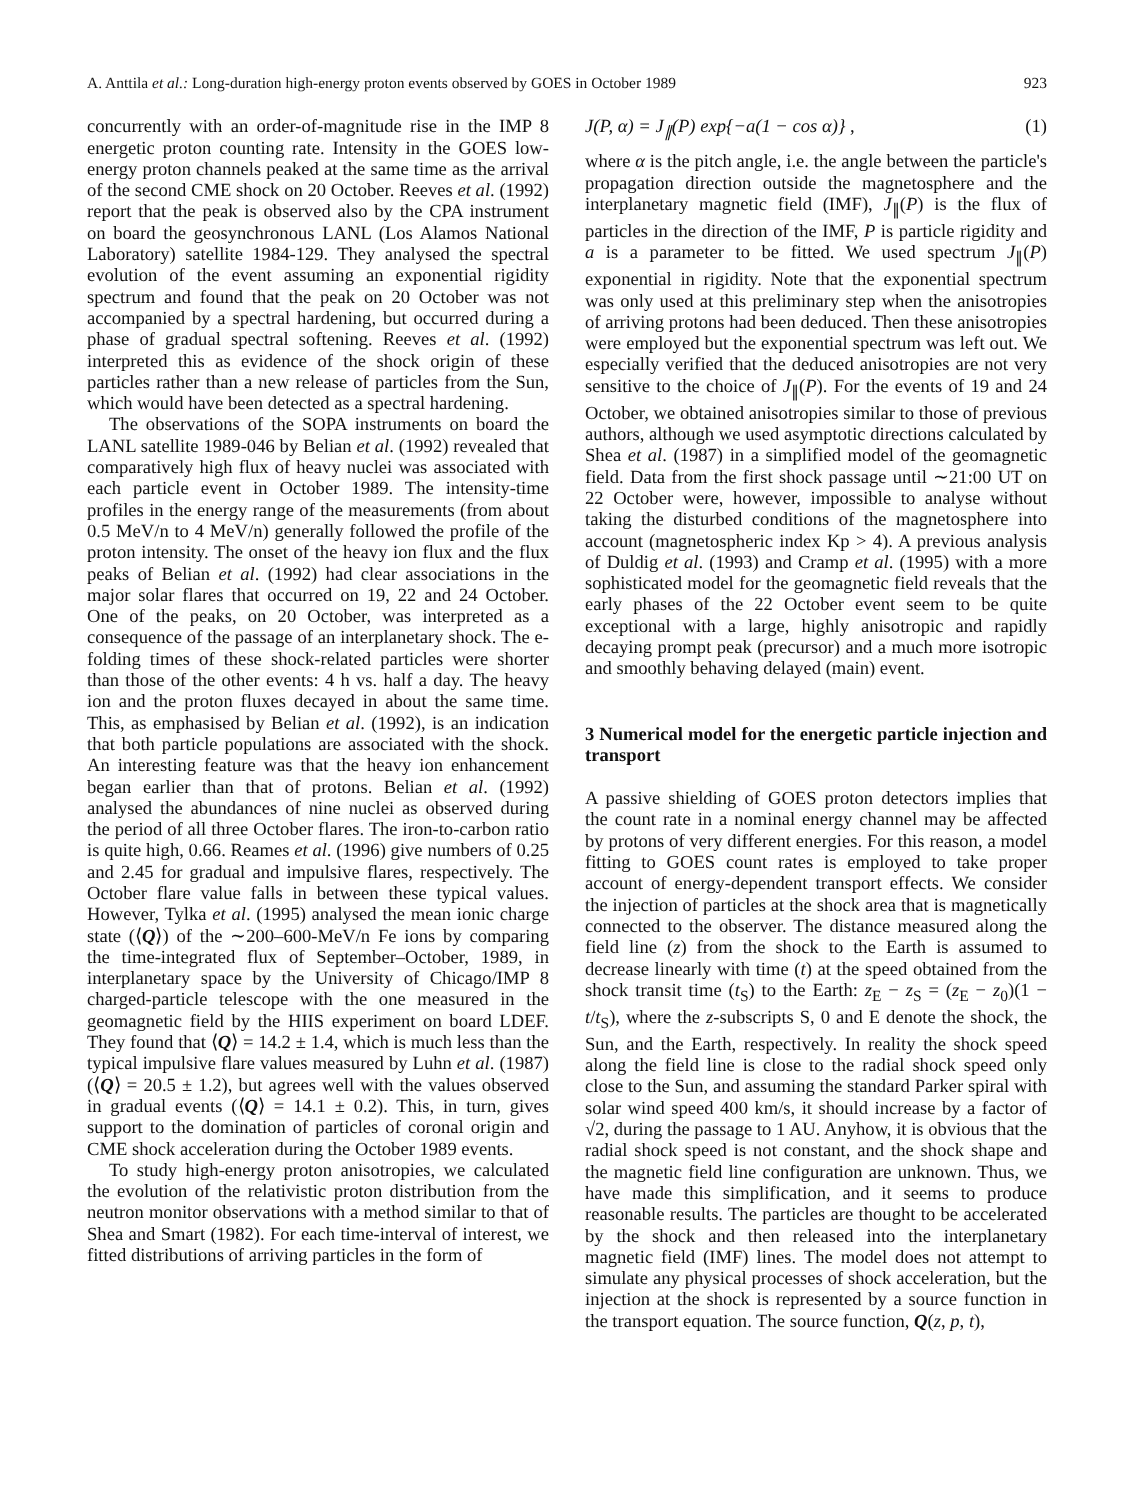A. Anttila et al.: Long-duration high-energy proton events observed by GOES in October 1989 923
concurrently with an order-of-magnitude rise in the IMP 8 energetic proton counting rate. Intensity in the GOES low-energy proton channels peaked at the same time as the arrival of the second CME shock on 20 October. Reeves et al. (1992) report that the peak is observed also by the CPA instrument on board the geosynchronous LANL (Los Alamos National Laboratory) satellite 1984-129. They analysed the spectral evolution of the event assuming an exponential rigidity spectrum and found that the peak on 20 October was not accompanied by a spectral hardening, but occurred during a phase of gradual spectral softening. Reeves et al. (1992) interpreted this as evidence of the shock origin of these particles rather than a new release of particles from the Sun, which would have been detected as a spectral hardening.
The observations of the SOPA instruments on board the LANL satellite 1989-046 by Belian et al. (1992) revealed that comparatively high flux of heavy nuclei was associated with each particle event in October 1989. The intensity-time profiles in the energy range of the measurements (from about 0.5 MeV/n to 4 MeV/n) generally followed the profile of the proton intensity. The onset of the heavy ion flux and the flux peaks of Belian et al. (1992) had clear associations in the major solar flares that occurred on 19, 22 and 24 October. One of the peaks, on 20 October, was interpreted as a consequence of the passage of an interplanetary shock. The e-folding times of these shock-related particles were shorter than those of the other events: 4 h vs. half a day. The heavy ion and the proton fluxes decayed in about the same time. This, as emphasised by Belian et al. (1992), is an indication that both particle populations are associated with the shock. An interesting feature was that the heavy ion enhancement began earlier than that of protons. Belian et al. (1992) analysed the abundances of nine nuclei as observed during the period of all three October flares. The iron-to-carbon ratio is quite high, 0.66. Reames et al. (1996) give numbers of 0.25 and 2.45 for gradual and impulsive flares, respectively. The October flare value falls in between these typical values. However, Tylka et al. (1995) analysed the mean ionic charge state (⟨Q⟩) of the ∼200–600-MeV/n Fe ions by comparing the time-integrated flux of September–October, 1989, in interplanetary space by the University of Chicago/IMP 8 charged-particle telescope with the one measured in the geomagnetic field by the HIIS experiment on board LDEF. They found that ⟨Q⟩ = 14.2 ± 1.4, which is much less than the typical impulsive flare values measured by Luhn et al. (1987) (⟨Q⟩ = 20.5 ± 1.2), but agrees well with the values observed in gradual events (⟨Q⟩ = 14.1 ± 0.2). This, in turn, gives support to the domination of particles of coronal origin and CME shock acceleration during the October 1989 events.
To study high-energy proton anisotropies, we calculated the evolution of the relativistic proton distribution from the neutron monitor observations with a method similar to that of Shea and Smart (1982). For each time-interval of interest, we fitted distributions of arriving particles in the form of
J(P, α) = J<sub>∥</sub>(P) exp{−a(1 − cos α)} , (1)
where α is the pitch angle, i.e. the angle between the particle's propagation direction outside the magnetosphere and the interplanetary magnetic field (IMF), J<sub>∥</sub>(P) is the flux of particles in the direction of the IMF, P is particle rigidity and a is a parameter to be fitted. We used spectrum J<sub>∥</sub>(P) exponential in rigidity. Note that the exponential spectrum was only used at this preliminary step when the anisotropies of arriving protons had been deduced. Then these anisotropies were employed but the exponential spectrum was left out. We especially verified that the deduced anisotropies are not very sensitive to the choice of J<sub>∥</sub>(P). For the events of 19 and 24 October, we obtained anisotropies similar to those of previous authors, although we used asymptotic directions calculated by Shea et al. (1987) in a simplified model of the geomagnetic field. Data from the first shock passage until ∼21:00 UT on 22 October were, however, impossible to analyse without taking the disturbed conditions of the magnetosphere into account (magnetospheric index Kp > 4). A previous analysis of Duldig et al. (1993) and Cramp et al. (1995) with a more sophisticated model for the geomagnetic field reveals that the early phases of the 22 October event seem to be quite exceptional with a large, highly anisotropic and rapidly decaying prompt peak (precursor) and a much more isotropic and smoothly behaving delayed (main) event.
3 Numerical model for the energetic particle injection and transport
A passive shielding of GOES proton detectors implies that the count rate in a nominal energy channel may be affected by protons of very different energies. For this reason, a model fitting to GOES count rates is employed to take proper account of energy-dependent transport effects. We consider the injection of particles at the shock area that is magnetically connected to the observer. The distance measured along the field line (z) from the shock to the Earth is assumed to decrease linearly with time (t) at the speed obtained from the shock transit time (t<sub>S</sub>) to the Earth: z<sub>E</sub> − z<sub>S</sub> = (z<sub>E</sub> − z<sub>0</sub>)(1 − t/t<sub>S</sub>), where the z-subscripts S, 0 and E denote the shock, the Sun, and the Earth, respectively. In reality the shock speed along the field line is close to the radial shock speed only close to the Sun, and assuming the standard Parker spiral with solar wind speed 400 km/s, it should increase by a factor of √2, during the passage to 1 AU. Anyhow, it is obvious that the radial shock speed is not constant, and the shock shape and the magnetic field line configuration are unknown. Thus, we have made this simplification, and it seems to produce reasonable results. The particles are thought to be accelerated by the shock and then released into the interplanetary magnetic field (IMF) lines. The model does not attempt to simulate any physical processes of shock acceleration, but the injection at the shock is represented by a source function in the transport equation. The source function, Q(z, p, t),